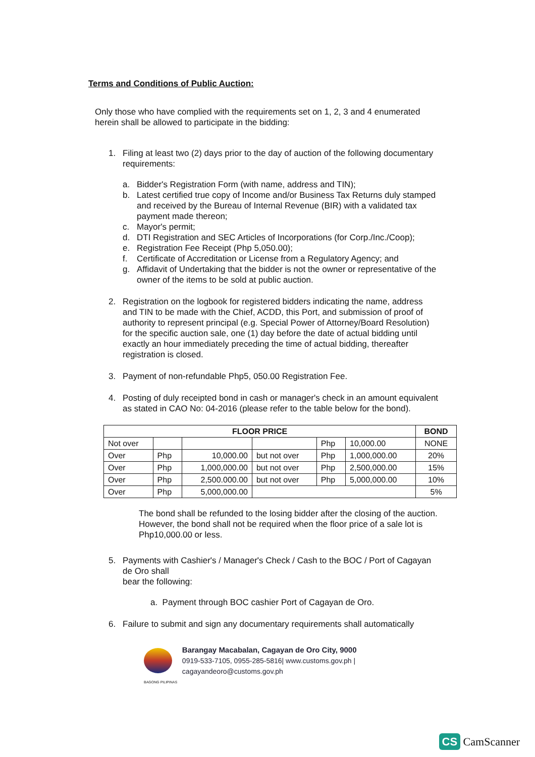Terms and Conditions of Public Auction:
Only those who have complied with the requirements set on 1, 2, 3 and 4 enumerated herein shall be allowed to participate in the bidding:
1. Filing at least two (2) days prior to the day of auction of the following documentary requirements:
a. Bidder's Registration Form (with name, address and TIN);
b. Latest certified true copy of Income and/or Business Tax Returns duly stamped and received by the Bureau of Internal Revenue (BIR) with a validated tax payment made thereon;
c. Mayor's permit;
d. DTI Registration and SEC Articles of Incorporations (for Corp./Inc./Coop);
e. Registration Fee Receipt (Php 5,050.00);
f. Certificate of Accreditation or License from a Regulatory Agency; and
g. Affidavit of Undertaking that the bidder is not the owner or representative of the owner of the items to be sold at public auction.
2. Registration on the logbook for registered bidders indicating the name, address and TIN to be made with the Chief, ACDD, this Port, and submission of proof of authority to represent principal (e.g. Special Power of Attorney/Board Resolution) for the specific auction sale, one (1) day before the date of actual bidding until exactly an hour immediately preceding the time of actual bidding, thereafter registration is closed.
3. Payment of non-refundable Php5, 050.00 Registration Fee.
4. Posting of duly receipted bond in cash or manager's check in an amount equivalent as stated in CAO No: 04-2016 (please refer to the table below for the bond).
| FLOOR PRICE | | | | | | BOND |
| --- | --- | --- | --- | --- | --- | --- |
| Not over | | | | Php | 10,000.00 | NONE |
| Over | Php | 10,000.00 | but not over | Php | 1,000,000.00 | 20% |
| Over | Php | 1,000,000.00 | but not over | Php | 2,500,000.00 | 15% |
| Over | Php | 2,500.000.00 | but not over | Php | 5,000,000.00 | 10% |
| Over | Php | 5,000,000.00 | | | | 5% |
The bond shall be refunded to the losing bidder after the closing of the auction. However, the bond shall not be required when the floor price of a sale lot is Php10,000.00 or less.
5. Payments with Cashier's / Manager's Check / Cash to the BOC / Port of Cagayan de Oro shall
bear the following:
a. Payment through BOC cashier Port of Cagayan de Oro.
6. Failure to submit and sign any documentary requirements shall automatically
Barangay Macabalan, Cagayan de Oro City, 9000
0919-533-7105, 0955-285-5816| www.customs.gov.ph | cagayandeoro@customs.gov.ph
BAGONG PILIPINAS
CS CamScanner